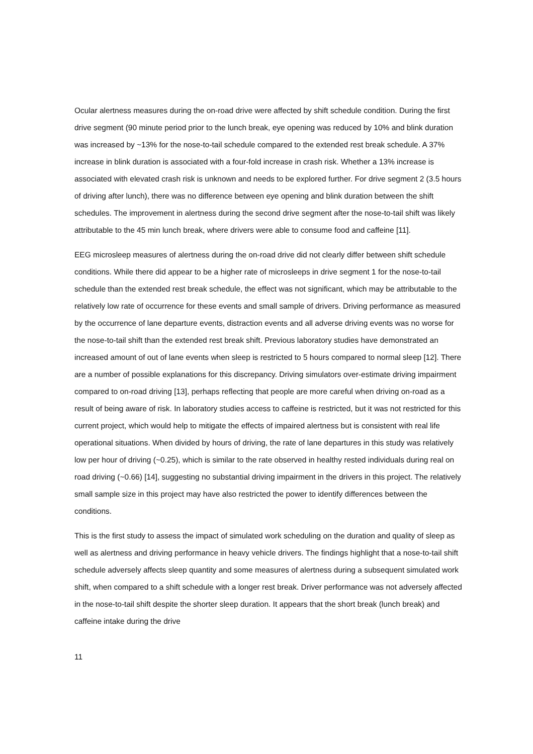Ocular alertness measures during the on-road drive were affected by shift schedule condition. During the first drive segment (90 minute period prior to the lunch break, eye opening was reduced by 10% and blink duration was increased by ~13% for the nose-to-tail schedule compared to the extended rest break schedule. A 37% increase in blink duration is associated with a four-fold increase in crash risk. Whether a 13% increase is associated with elevated crash risk is unknown and needs to be explored further. For drive segment 2 (3.5 hours of driving after lunch), there was no difference between eye opening and blink duration between the shift schedules. The improvement in alertness during the second drive segment after the nose-to-tail shift was likely attributable to the 45 min lunch break, where drivers were able to consume food and caffeine [11].
EEG microsleep measures of alertness during the on-road drive did not clearly differ between shift schedule conditions. While there did appear to be a higher rate of microsleeps in drive segment 1 for the nose-to-tail schedule than the extended rest break schedule, the effect was not significant, which may be attributable to the relatively low rate of occurrence for these events and small sample of drivers. Driving performance as measured by the occurrence of lane departure events, distraction events and all adverse driving events was no worse for the nose-to-tail shift than the extended rest break shift. Previous laboratory studies have demonstrated an increased amount of out of lane events when sleep is restricted to 5 hours compared to normal sleep [12]. There are a number of possible explanations for this discrepancy. Driving simulators over-estimate driving impairment compared to on-road driving [13], perhaps reflecting that people are more careful when driving on-road as a result of being aware of risk. In laboratory studies access to caffeine is restricted, but it was not restricted for this current project, which would help to mitigate the effects of impaired alertness but is consistent with real life operational situations. When divided by hours of driving, the rate of lane departures in this study was relatively low per hour of driving (~0.25), which is similar to the rate observed in healthy rested individuals during real on road driving (~0.66) [14], suggesting no substantial driving impairment in the drivers in this project. The relatively small sample size in this project may have also restricted the power to identify differences between the conditions.
This is the first study to assess the impact of simulated work scheduling on the duration and quality of sleep as well as alertness and driving performance in heavy vehicle drivers. The findings highlight that a nose-to-tail shift schedule adversely affects sleep quantity and some measures of alertness during a subsequent simulated work shift, when compared to a shift schedule with a longer rest break. Driver performance was not adversely affected in the nose-to-tail shift despite the shorter sleep duration. It appears that the short break (lunch break) and caffeine intake during the drive
11